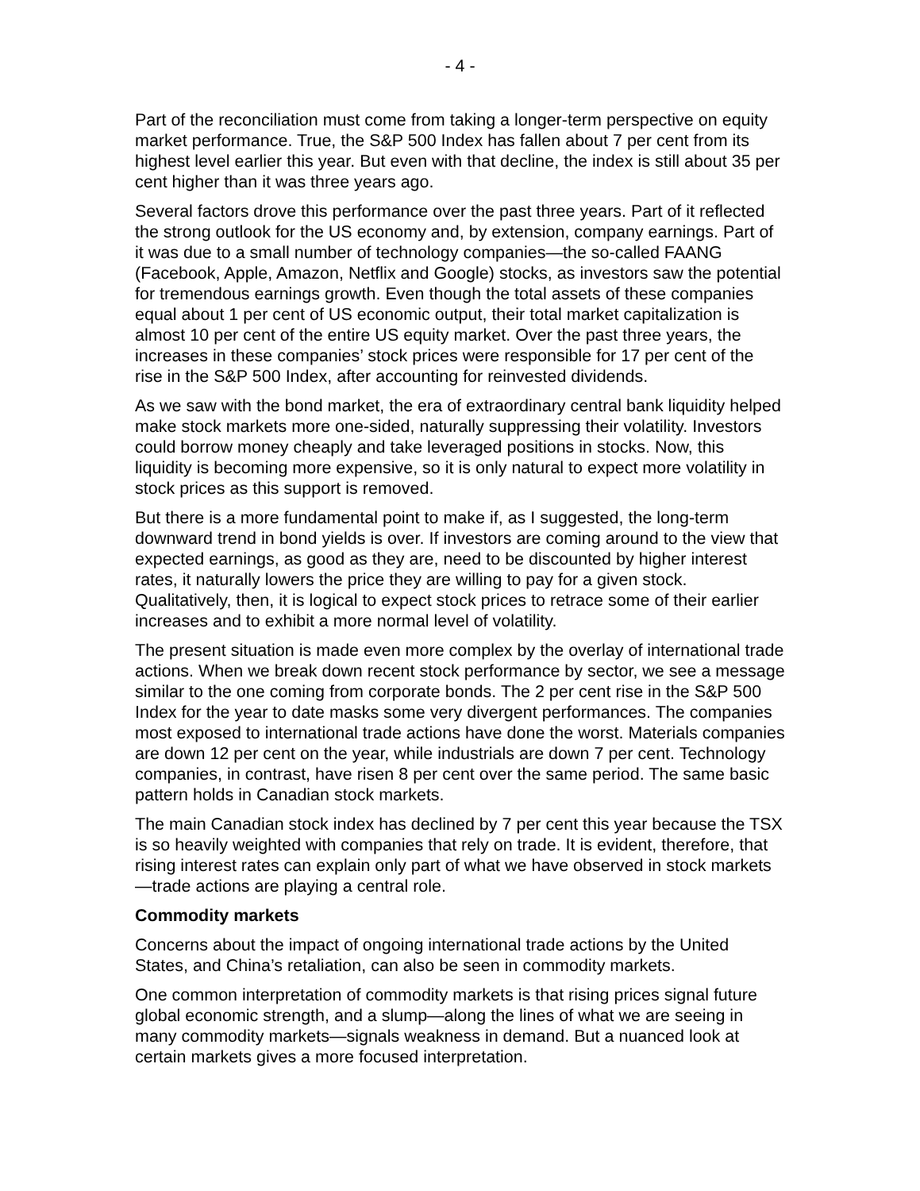- 4 -
Part of the reconciliation must come from taking a longer-term perspective on equity market performance. True, the S&P 500 Index has fallen about 7 per cent from its highest level earlier this year. But even with that decline, the index is still about 35 per cent higher than it was three years ago.
Several factors drove this performance over the past three years. Part of it reflected the strong outlook for the US economy and, by extension, company earnings. Part of it was due to a small number of technology companies—the so-called FAANG (Facebook, Apple, Amazon, Netflix and Google) stocks, as investors saw the potential for tremendous earnings growth. Even though the total assets of these companies equal about 1 per cent of US economic output, their total market capitalization is almost 10 per cent of the entire US equity market. Over the past three years, the increases in these companies’ stock prices were responsible for 17 per cent of the rise in the S&P 500 Index, after accounting for reinvested dividends.
As we saw with the bond market, the era of extraordinary central bank liquidity helped make stock markets more one-sided, naturally suppressing their volatility. Investors could borrow money cheaply and take leveraged positions in stocks. Now, this liquidity is becoming more expensive, so it is only natural to expect more volatility in stock prices as this support is removed.
But there is a more fundamental point to make if, as I suggested, the long-term downward trend in bond yields is over. If investors are coming around to the view that expected earnings, as good as they are, need to be discounted by higher interest rates, it naturally lowers the price they are willing to pay for a given stock. Qualitatively, then, it is logical to expect stock prices to retrace some of their earlier increases and to exhibit a more normal level of volatility.
The present situation is made even more complex by the overlay of international trade actions. When we break down recent stock performance by sector, we see a message similar to the one coming from corporate bonds. The 2 per cent rise in the S&P 500 Index for the year to date masks some very divergent performances. The companies most exposed to international trade actions have done the worst. Materials companies are down 12 per cent on the year, while industrials are down 7 per cent. Technology companies, in contrast, have risen 8 per cent over the same period. The same basic pattern holds in Canadian stock markets.
The main Canadian stock index has declined by 7 per cent this year because the TSX is so heavily weighted with companies that rely on trade. It is evident, therefore, that rising interest rates can explain only part of what we have observed in stock markets—trade actions are playing a central role.
Commodity markets
Concerns about the impact of ongoing international trade actions by the United States, and China’s retaliation, can also be seen in commodity markets.
One common interpretation of commodity markets is that rising prices signal future global economic strength, and a slump—along the lines of what we are seeing in many commodity markets—signals weakness in demand. But a nuanced look at certain markets gives a more focused interpretation.